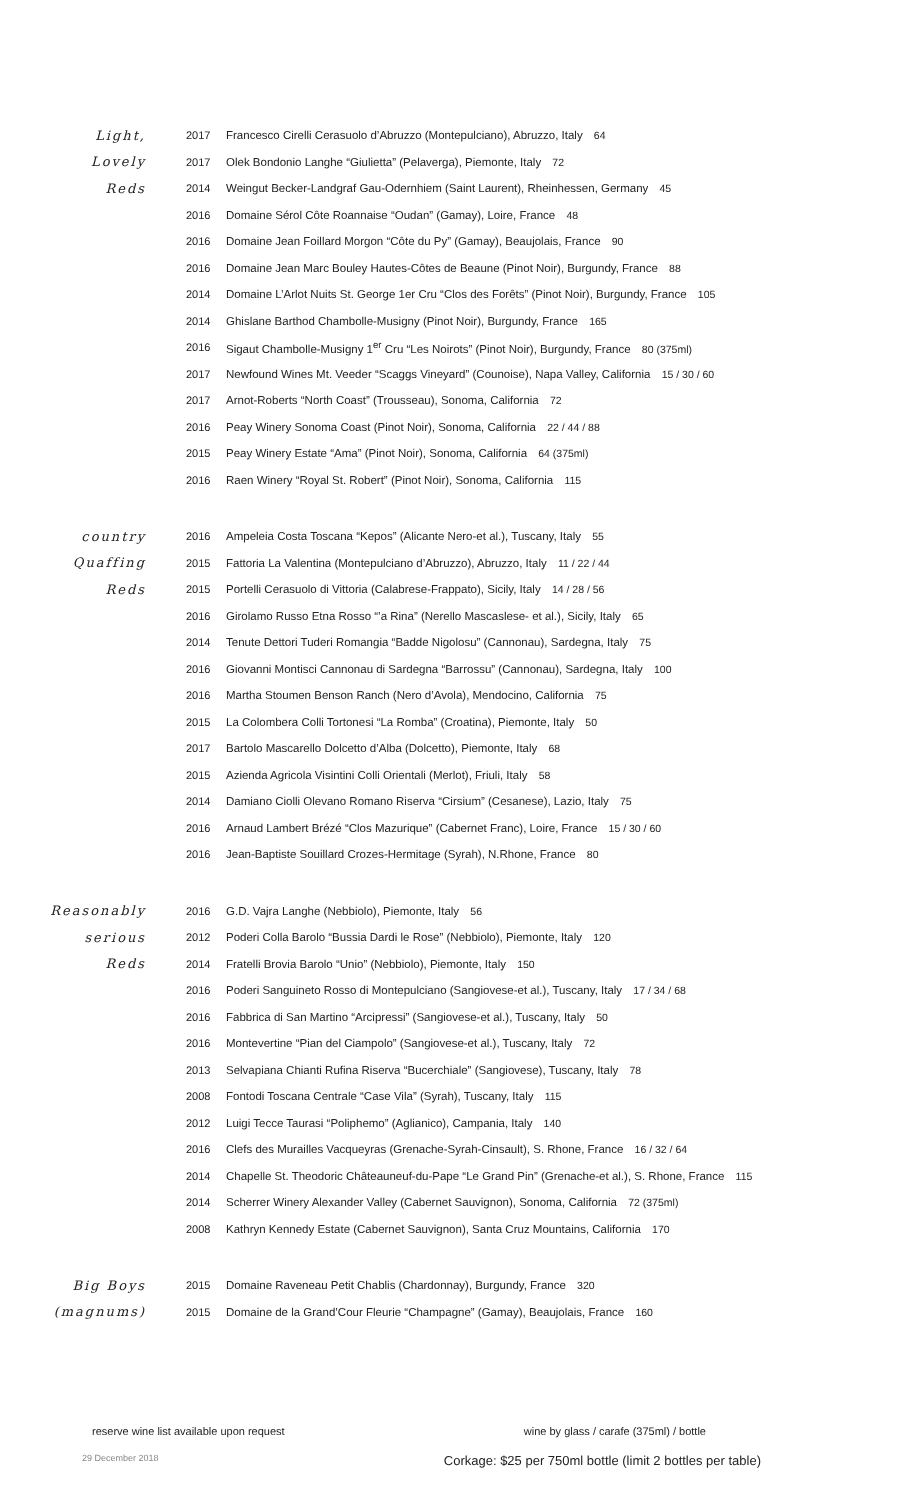| Light, | 2017 | Francesco Cirelli Cerasuolo d’Abruzzo (Montepulciano), Abruzzo, Italy 64 |
| Lovely | 2017 | Olek Bondonio Langhe “Giulietta” (Pelaverga), Piemonte, Italy 72 |
| Reds | 2014 | Weingut Becker-Landgraf Gau-Odernhiem (Saint Laurent), Rheinhessen, Germany 45 |
| | 2016 | Domaine Sérol Côte Roannaise “Oudan” (Gamay), Loire, France 48 |
| | 2016 | Domaine Jean Foillard Morgon “Côte du Py” (Gamay), Beaujolais, France 90 |
| | 2016 | Domaine Jean Marc Bouley Hautes-Côtes de Beaune (Pinot Noir), Burgundy, France 88 |
| | 2014 | Domaine L’Arlot Nuits St. George 1er Cru “Clos des Forêts” (Pinot Noir), Burgundy, France 105 |
| | 2014 | Ghislane Barthod Chambolle-Musigny (Pinot Noir), Burgundy, France 165 |
| | 2016 | Sigaut Chambolle-Musigny 1<sup>er</sup> Cru “Les Noirots” (Pinot Noir), Burgundy, France 80 (375ml) |
| | 2017 | Newfound Wines Mt. Veeder “Scaggs Vineyard” (Counoise), Napa Valley, California 15 / 30 / 60 |
| | 2017 | Arnot-Roberts “North Coast” (Trousseau), Sonoma, California 72 |
| | 2016 | Peay Winery Sonoma Coast (Pinot Noir), Sonoma, California 22 / 44 / 88 |
| | 2015 | Peay Winery Estate “Ama” (Pinot Noir), Sonoma, California 64 (375ml) |
| | 2016 | Raen Winery “Royal St. Robert” (Pinot Noir), Sonoma, California 115 |
| country | 2016 | Ampeleia Costa Toscana “Kepos” (Alicante Nero-et al.), Tuscany, Italy 55 |
| Quaffing | 2015 | Fattoria La Valentina (Montepulciano d’Abruzzo), Abruzzo, Italy 11 / 22 / 44 |
| Reds | 2015 | Portelli Cerasuolo di Vittoria (Calabrese-Frappato), Sicily, Italy 14 / 28 / 56 |
| | 2016 | Girolamo Russo Etna Rosso “’a Rina” (Nerello Mascaslese- et al.), Sicily, Italy 65 |
| | 2014 | Tenute Dettori Tuderi Romangia “Badde Nigolosu” (Cannonau), Sardegna, Italy 75 |
| | 2016 | Giovanni Montisci Cannonau di Sardegna “Barrossu” (Cannonau), Sardegna, Italy 100 |
| | 2016 | Martha Stoumen Benson Ranch (Nero d’Avola), Mendocino, California 75 |
| | 2015 | La Colombera Colli Tortonesi “La Romba” (Croatina), Piemonte, Italy 50 |
| | 2017 | Bartolo Mascarello Dolcetto d’Alba (Dolcetto), Piemonte, Italy 68 |
| | 2015 | Azienda Agricola Visintini Colli Orientali (Merlot), Friuli, Italy 58 |
| | 2014 | Damiano Ciolli Olevano Romano Riserva “Cirsium” (Cesanese), Lazio, Italy 75 |
| | 2016 | Arnaud Lambert Brézé “Clos Mazurique” (Cabernet Franc), Loire, France 15 / 30 / 60 |
| | 2016 | Jean-Baptiste Souillard Crozes-Hermitage (Syrah), N.Rhone, France 80 |
| Reasonably | 2016 | G.D. Vajra Langhe (Nebbiolo), Piemonte, Italy 56 |
| serious | 2012 | Poderi Colla Barolo “Bussia Dardi le Rose” (Nebbiolo), Piemonte, Italy 120 |
| Reds | 2014 | Fratelli Brovia Barolo “Unio” (Nebbiolo), Piemonte, Italy 150 |
| | 2016 | Poderi Sanguineto Rosso di Montepulciano (Sangiovese-et al.), Tuscany, Italy 17 / 34 / 68 |
| | 2016 | Fabbrica di San Martino “Arcipressi” (Sangiovese-et al.), Tuscany, Italy 50 |
| | 2016 | Montevertine “Pian del Ciampolo” (Sangiovese-et al.), Tuscany, Italy 72 |
| | 2013 | Selvapiana Chianti Rufina Riserva “Bucerchiale” (Sangiovese), Tuscany, Italy 78 |
| | 2008 | Fontodi Toscana Centrale “Case Vila” (Syrah), Tuscany, Italy 115 |
| | 2012 | Luigi Tecce Taurasi “Poliphemo” (Aglianico), Campania, Italy 140 |
| | 2016 | Clefs des Murailles Vacqueyras (Grenache-Syrah-Cinsault), S. Rhone, France 16 / 32 / 64 |
| | 2014 | Chapelle St. Theodoric Châteauneuf-du-Pape “Le Grand Pin” (Grenache-et al.), S. Rhone, France 115 |
| | 2014 | Scherrer Winery Alexander Valley (Cabernet Sauvignon), Sonoma, California 72 (375ml) |
| | 2008 | Kathryn Kennedy Estate (Cabernet Sauvignon), Santa Cruz Mountains, California 170 |
| Big Boys | 2015 | Domaine Raveneau Petit Chablis (Chardonnay), Burgundy, France 320 |
| (magnums) | 2015 | Domaine de la Grand’Cour Fleurie “Champagne” (Gamay), Beaujolais, France 160 |
reserve wine list available upon request wine by glass / carafe (375ml) / bottle
29 December 2018 Corkage: $25 per 750ml bottle (limit 2 bottles per table)